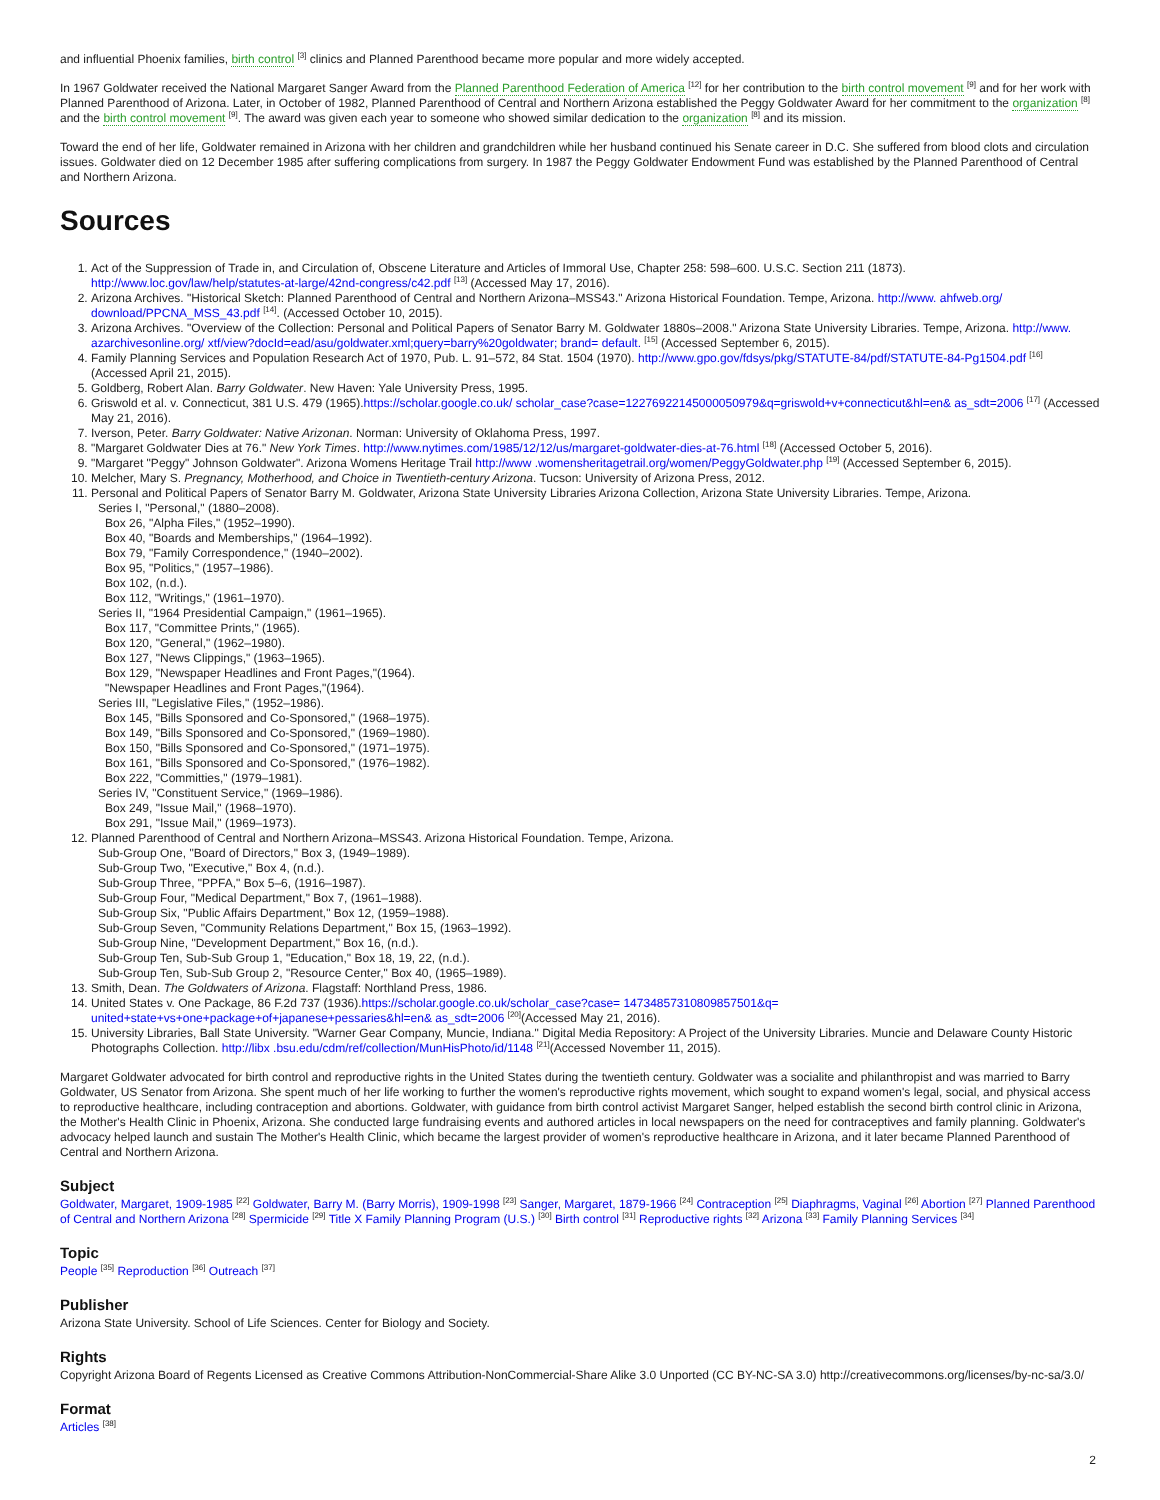and influential Phoenix families, birth control <sup>[3]</sup> clinics and Planned Parenthood became more popular and more widely accepted.
In 1967 Goldwater received the National Margaret Sanger Award from the Planned Parenthood Federation of America <sup>[12]</sup> for her contribution to the birth control movement <sup>[9]</sup> and for her work with Planned Parenthood of Arizona. Later, in October of 1982, Planned Parenthood of Central and Northern Arizona established the Peggy Goldwater Award for her commitment to the organization <sup>[8]</sup> and the birth control movement <sup>[9]</sup>. The award was given each year to someone who showed similar dedication to the organization <sup>[8]</sup> and its mission.
Toward the end of her life, Goldwater remained in Arizona with her children and grandchildren while her husband continued his Senate career in D.C. She suffered from blood clots and circulation issues. Goldwater died on 12 December 1985 after suffering complications from surgery. In 1987 the Peggy Goldwater Endowment Fund was established by the Planned Parenthood of Central and Northern Arizona.
Sources
1. Act of the Suppression of Trade in, and Circulation of, Obscene Literature and Articles of Immoral Use, Chapter 258: 598–600. U.S.C. Section 211 (1873). http://www.loc.gov/law/help/statutes-at-large/42nd-congress/c42.pdf <sup>[13]</sup> (Accessed May 17, 2016).
2. Arizona Archives. "Historical Sketch: Planned Parenthood of Central and Northern Arizona–MSS43." Arizona Historical Foundation. Tempe, Arizona. http://www. ahfweb.org/ download/PPCNA_MSS_43.pdf <sup>[14]</sup>. (Accessed October 10, 2015).
3. Arizona Archives. "Overview of the Collection: Personal and Political Papers of Senator Barry M. Goldwater 1880s–2008." Arizona State University Libraries. Tempe, Arizona. http://www. azarchivesonline.org/ xtf/view?docId=ead/asu/goldwater.xml;query=barry%20goldwater; brand= default. <sup>[15]</sup> (Accessed September 6, 2015).
4. Family Planning Services and Population Research Act of 1970, Pub. L. 91–572, 84 Stat. 1504 (1970). http://www.gpo.gov/fdsys/pkg/STATUTE-84/pdf/STATUTE-84-Pg1504.pdf <sup>[16]</sup> (Accessed April 21, 2015).
5. Goldberg, Robert Alan. Barry Goldwater. New Haven: Yale University Press, 1995.
6. Griswold et al. v. Connecticut, 381 U.S. 479 (1965).https://scholar.google.co.uk/ scholar_case?case=12276922145000050979&q=griswold+v+connecticut&hl=en& as_sdt=2006 <sup>[17]</sup> (Accessed May 21, 2016).
7. Iverson, Peter. Barry Goldwater: Native Arizonan. Norman: University of Oklahoma Press, 1997.
8. "Margaret Goldwater Dies at 76." New York Times. http://www.nytimes.com/1985/12/12/us/margaret-goldwater-dies-at-76.html <sup>[18]</sup> (Accessed October 5, 2016).
9. "Margaret "Peggy" Johnson Goldwater". Arizona Womens Heritage Trail http://www .womensheritagetrail.org/women/PeggyGoldwater.php <sup>[19]</sup> (Accessed September 6, 2015).
10. Melcher, Mary S. Pregnancy, Motherhood, and Choice in Twentieth-century Arizona. Tucson: University of Arizona Press, 2012.
11. Personal and Political Papers of Senator Barry M. Goldwater, Arizona State University Libraries Arizona Collection, Arizona State University Libraries. Tempe, Arizona.
Series I, "Personal," (1880–2008).
Box 26, "Alpha Files," (1952–1990).
Box 40, "Boards and Memberships," (1964–1992).
Box 79, "Family Correspondence," (1940–2002).
Box 95, "Politics," (1957–1986).
Box 102, (n.d.).
Box 112, "Writings," (1961–1970).
Series II, "1964 Presidential Campaign," (1961–1965).
Box 117, "Committee Prints," (1965).
Box 120, "General," (1962–1980).
Box 127, "News Clippings," (1963–1965).
Box 129, "Newspaper Headlines and Front Pages,"(1964).
"Newspaper Headlines and Front Pages,"(1964).
Series III, "Legislative Files," (1952–1986).
Box 145, "Bills Sponsored and Co-Sponsored," (1968–1975).
Box 149, "Bills Sponsored and Co-Sponsored," (1969–1980).
Box 150, "Bills Sponsored and Co-Sponsored," (1971–1975).
Box 161, "Bills Sponsored and Co-Sponsored," (1976–1982).
Box 222, "Committies," (1979–1981).
Series IV, "Constituent Service," (1969–1986).
Box 249, "Issue Mail," (1968–1970).
Box 291, "Issue Mail," (1969–1973).
12. Planned Parenthood of Central and Northern Arizona–MSS43. Arizona Historical Foundation. Tempe, Arizona.
Sub-Group One, "Board of Directors," Box 3, (1949–1989).
Sub-Group Two, "Executive," Box 4, (n.d.).
Sub-Group Three, "PPFA," Box 5–6, (1916–1987).
Sub-Group Four, "Medical Department," Box 7, (1961–1988).
Sub-Group Six, "Public Affairs Department," Box 12, (1959–1988).
Sub-Group Seven, "Community Relations Department," Box 15, (1963–1992).
Sub-Group Nine, "Development Department," Box 16, (n.d.).
Sub-Group Ten, Sub-Sub Group 1, "Education," Box 18, 19, 22, (n.d.).
Sub-Group Ten, Sub-Sub Group 2, "Resource Center," Box 40, (1965–1989).
13. Smith, Dean. The Goldwaters of Arizona. Flagstaff: Northland Press, 1986.
14. United States v. One Package, 86 F.2d 737 (1936).https://scholar.google.co.uk/scholar_case?case= 14734857310809857501&q= united+state+vs+one+package+of+japanese+pessaries&hl=en& as_sdt=2006 <sup>[20]</sup>(Accessed May 21, 2016).
15. University Libraries, Ball State University. "Warner Gear Company, Muncie, Indiana." Digital Media Repository: A Project of the University Libraries. Muncie and Delaware County Historic Photographs Collection. http://libx .bsu.edu/cdm/ref/collection/MunHisPhoto/id/1148 <sup>[21]</sup>(Accessed November 11, 2015).
Margaret Goldwater advocated for birth control and reproductive rights in the United States during the twentieth century. Goldwater was a socialite and philanthropist and was married to Barry Goldwater, US Senator from Arizona. She spent much of her life working to further the women's reproductive rights movement, which sought to expand women's legal, social, and physical access to reproductive healthcare, including contraception and abortions. Goldwater, with guidance from birth control activist Margaret Sanger, helped establish the second birth control clinic in Arizona, the Mother's Health Clinic in Phoenix, Arizona. She conducted large fundraising events and authored articles in local newspapers on the need for contraceptives and family planning. Goldwater's advocacy helped launch and sustain The Mother's Health Clinic, which became the largest provider of women's reproductive healthcare in Arizona, and it later became Planned Parenthood of Central and Northern Arizona.
Subject
Goldwater, Margaret, 1909-1985 <sup>[22]</sup> Goldwater, Barry M. (Barry Morris), 1909-1998 <sup>[23]</sup> Sanger, Margaret, 1879-1966 <sup>[24]</sup> Contraception <sup>[25]</sup> Diaphragms, Vaginal <sup>[26]</sup> Abortion <sup>[27]</sup> Planned Parenthood of Central and Northern Arizona <sup>[28]</sup> Spermicide <sup>[29]</sup> Title X Family Planning Program (U.S.) <sup>[30]</sup> Birth control <sup>[31]</sup> Reproductive rights <sup>[32]</sup> Arizona <sup>[33]</sup> Family Planning Services <sup>[34]</sup>
Topic
People <sup>[35]</sup> Reproduction <sup>[36]</sup> Outreach <sup>[37]</sup>
Publisher
Arizona State University. School of Life Sciences. Center for Biology and Society.
Rights
Copyright Arizona Board of Regents Licensed as Creative Commons Attribution-NonCommercial-Share Alike 3.0 Unported (CC BY-NC-SA 3.0) http://creativecommons.org/licenses/by-nc-sa/3.0/
Format
Articles <sup>[38]</sup>
2